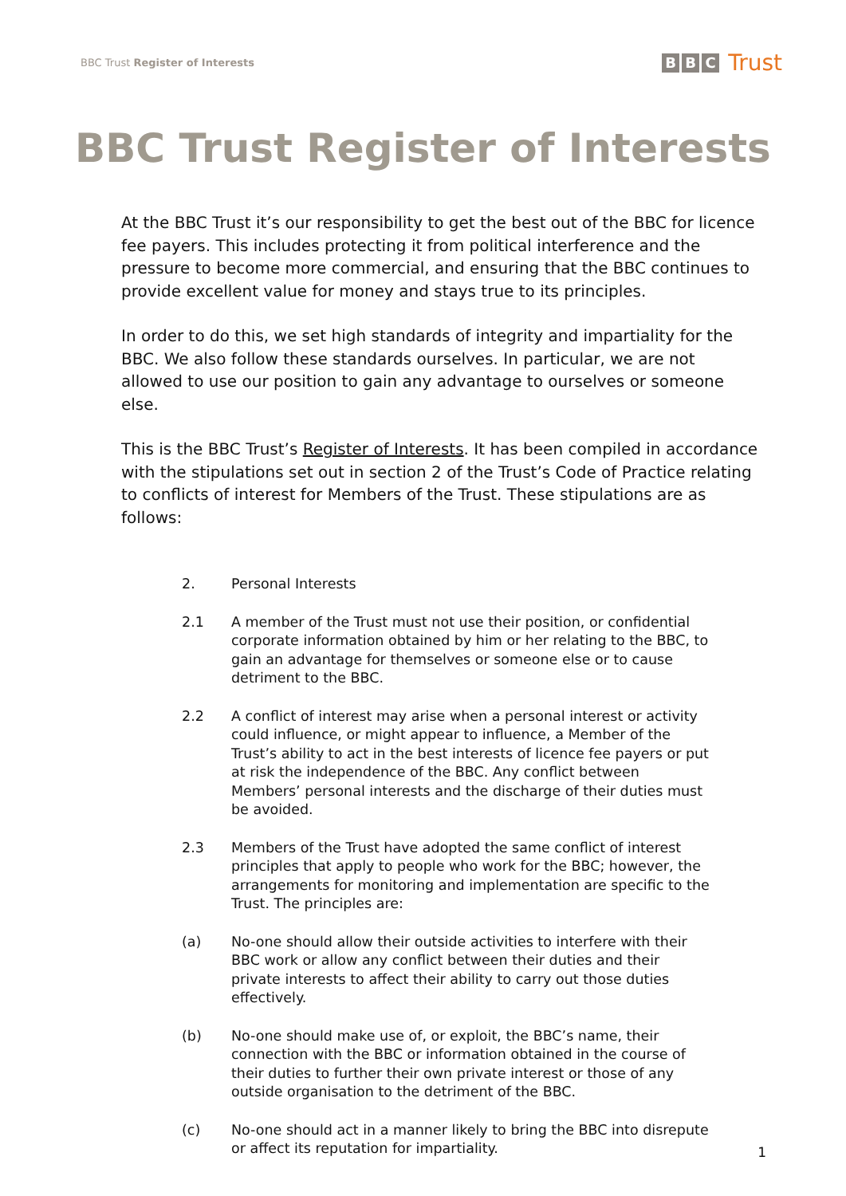BBC Trust Register of Interests
B B C Trust
BBC Trust Register of Interests
At the BBC Trust it’s our responsibility to get the best out of the BBC for licence fee payers. This includes protecting it from political interference and the pressure to become more commercial, and ensuring that the BBC continues to provide excellent value for money and stays true to its principles.
In order to do this, we set high standards of integrity and impartiality for the BBC. We also follow these standards ourselves. In particular, we are not allowed to use our position to gain any advantage to ourselves or someone else.
This is the BBC Trust’s Register of Interests. It has been compiled in accordance with the stipulations set out in section 2 of the Trust’s Code of Practice relating to conflicts of interest for Members of the Trust. These stipulations are as follows:
2. Personal Interests
2.1 A member of the Trust must not use their position, or confidential corporate information obtained by him or her relating to the BBC, to gain an advantage for themselves or someone else or to cause detriment to the BBC.
2.2 A conflict of interest may arise when a personal interest or activity could influence, or might appear to influence, a Member of the Trust’s ability to act in the best interests of licence fee payers or put at risk the independence of the BBC. Any conflict between Members’ personal interests and the discharge of their duties must be avoided.
2.3 Members of the Trust have adopted the same conflict of interest principles that apply to people who work for the BBC; however, the arrangements for monitoring and implementation are specific to the Trust. The principles are:
(a) No-one should allow their outside activities to interfere with their BBC work or allow any conflict between their duties and their private interests to affect their ability to carry out those duties effectively.
(b) No-one should make use of, or exploit, the BBC’s name, their connection with the BBC or information obtained in the course of their duties to further their own private interest or those of any outside organisation to the detriment of the BBC.
(c) No-one should act in a manner likely to bring the BBC into disrepute or affect its reputation for impartiality.
1